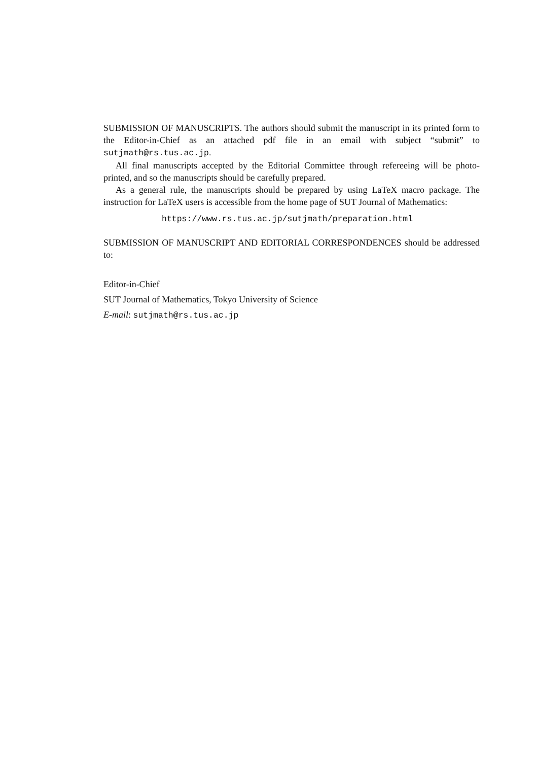SUBMISSION OF MANUSCRIPTS. The authors should submit the manuscript in its printed form to the Editor-in-Chief as an attached pdf file in an email with subject “submit” to sutjmath@rs.tus.ac.jp.
All final manuscripts accepted by the Editorial Committee through refereeing will be photo-printed, and so the manuscripts should be carefully prepared.
As a general rule, the manuscripts should be prepared by using LaTeX macro package. The instruction for LaTeX users is accessible from the home page of SUT Journal of Mathematics:
https://www.rs.tus.ac.jp/sutjmath/preparation.html
SUBMISSION OF MANUSCRIPT AND EDITORIAL CORRESPONDENCES should be addressed to:
Editor-in-Chief
SUT Journal of Mathematics, Tokyo University of Science
E-mail: sutjmath@rs.tus.ac.jp